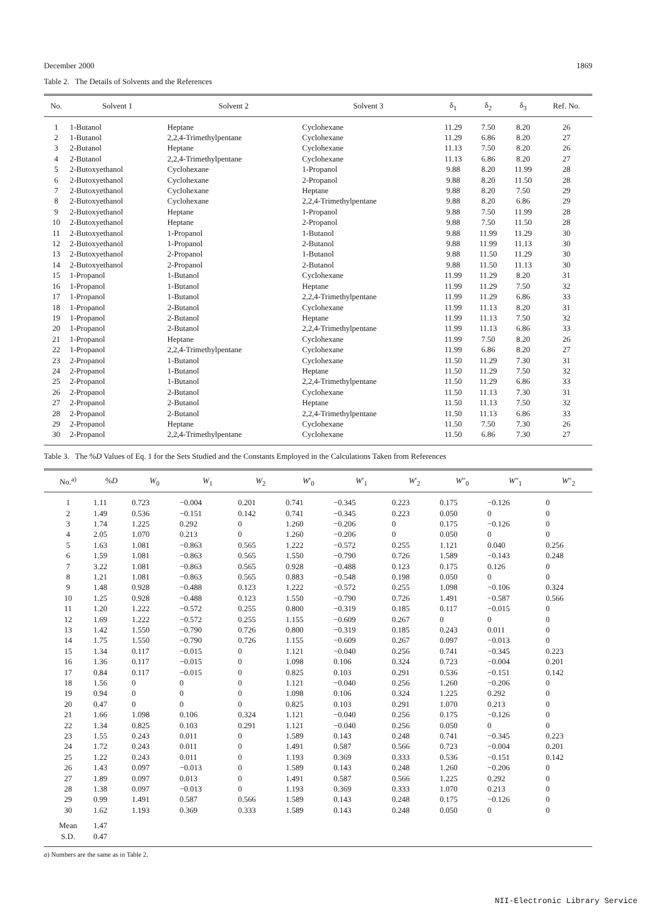December 2000 1869
Table 2. The Details of Solvents and the References
| No. | Solvent 1 | Solvent 2 | Solvent 3 | δ<sub>1</sub> | δ<sub>2</sub> | δ<sub>3</sub> | Ref. No. |
| --- | --- | --- | --- | --- | --- | --- | --- |
| 1 | 1-Butanol | Heptane | Cyclohexane | 11.29 | 7.50 | 8.20 | 26 |
| 2 | 1-Butanol | 2,2,4-Trimethylpentane | Cyclohexane | 11.29 | 6.86 | 8.20 | 27 |
| 3 | 2-Butanol | Heptane | Cyclohexane | 11.13 | 7.50 | 8.20 | 26 |
| 4 | 2-Butanol | 2,2,4-Trimethylpentane | Cyclohexane | 11.13 | 6.86 | 8.20 | 27 |
| 5 | 2-Butoxyethanol | Cyclohexane | 1-Propanol | 9.88 | 8.20 | 11.99 | 28 |
| 6 | 2-Butoxyethanol | Cyclohexane | 2-Propanol | 9.88 | 8.20 | 11.50 | 28 |
| 7 | 2-Butoxyethanol | Cyclohexane | Heptane | 9.88 | 8.20 | 7.50 | 29 |
| 8 | 2-Butoxyethanol | Cyclohexane | 2,2,4-Trimethylpentane | 9.88 | 8.20 | 6.86 | 29 |
| 9 | 2-Butoxyethanol | Heptane | 1-Propanol | 9.88 | 7.50 | 11.99 | 28 |
| 10 | 2-Butoxyethanol | Heptane | 2-Propanol | 9.88 | 7.50 | 11.50 | 28 |
| 11 | 2-Butoxyethanol | 1-Propanol | 1-Butanol | 9.88 | 11.99 | 11.29 | 30 |
| 12 | 2-Butoxyethanol | 1-Propanol | 2-Butanol | 9.88 | 11.99 | 11.13 | 30 |
| 13 | 2-Butoxyethanol | 2-Propanol | 1-Butanol | 9.88 | 11.50 | 11.29 | 30 |
| 14 | 2-Butoxyethanol | 2-Propanol | 2-Butanol | 9.88 | 11.50 | 11.13 | 30 |
| 15 | 1-Propanol | 1-Butanol | Cyclohexane | 11.99 | 11.29 | 8.20 | 31 |
| 16 | 1-Propanol | 1-Butanol | Heptane | 11.99 | 11.29 | 7.50 | 32 |
| 17 | 1-Propanol | 1-Butanol | 2,2,4-Trimethylpentane | 11.99 | 11.29 | 6.86 | 33 |
| 18 | 1-Propanol | 2-Butanol | Cyclohexane | 11.99 | 11.13 | 8.20 | 31 |
| 19 | 1-Propanol | 2-Butanol | Heptane | 11.99 | 11.13 | 7.50 | 32 |
| 20 | 1-Propanol | 2-Butanol | 2,2,4-Trimethylpentane | 11.99 | 11.13 | 6.86 | 33 |
| 21 | 1-Propanol | Heptane | Cyclohexane | 11.99 | 7.50 | 8.20 | 26 |
| 22 | 1-Propanol | 2,2,4-Trimethylpentane | Cyclohexane | 11.99 | 6.86 | 8.20 | 27 |
| 23 | 2-Propanol | 1-Butanol | Cyclohexane | 11.50 | 11.29 | 7.30 | 31 |
| 24 | 2-Propanol | 1-Butanol | Heptane | 11.50 | 11.29 | 7.50 | 32 |
| 25 | 2-Propanol | 1-Butanol | 2,2,4-Trimethylpentane | 11.50 | 11.29 | 6.86 | 33 |
| 26 | 2-Propanol | 2-Butanol | Cyclohexane | 11.50 | 11.13 | 7.30 | 31 |
| 27 | 2-Propanol | 2-Butanol | Heptane | 11.50 | 11.13 | 7.50 | 32 |
| 28 | 2-Propanol | 2-Butanol | 2,2,4-Trimethylpentane | 11.50 | 11.13 | 6.86 | 33 |
| 29 | 2-Propanol | Heptane | Cyclohexane | 11.50 | 7.50 | 7.30 | 26 |
| 30 | 2-Propanol | 2,2,4-Trimethylpentane | Cyclohexane | 11.50 | 6.86 | 7.30 | 27 |
Table 3. The %D Values of Eq. 1 for the Sets Studied and the Constants Employed in the Calculations Taken from References
| No.<sup>a)</sup> | % D | W<sub>0</sub> | W<sub>1</sub> | W<sub>2</sub> | W ′<sub>0</sub> | W ′<sub>1</sub> | W ′<sub>2</sub> | W ″<sub>0</sub> | W ″<sub>1</sub> | W ″<sub>2</sub> |
| --- | --- | --- | --- | --- | --- | --- | --- | --- | --- | --- |
| 1 | 1.11 | 0.723 | −0.004 | 0.201 | 0.741 | −0.345 | 0.223 | 0.175 | −0.126 | 0 |
| 2 | 1.49 | 0.536 | −0.151 | 0.142 | 0.741 | −0.345 | 0.223 | 0.050 | 0 | 0 |
| 3 | 1.74 | 1.225 | 0.292 | 0 | 1.260 | −0.206 | 0 | 0.175 | −0.126 | 0 |
| 4 | 2.05 | 1.070 | 0.213 | 0 | 1.260 | −0.206 | 0 | 0.050 | 0 | 0 |
| 5 | 1.63 | 1.081 | −0.863 | 0.565 | 1.222 | −0.572 | 0.255 | 1.121 | 0.040 | 0.256 |
| 6 | 1.59 | 1.081 | −0.863 | 0.565 | 1.550 | −0.790 | 0.726 | 1.589 | −0.143 | 0.248 |
| 7 | 3.22 | 1.081 | −0.863 | 0.565 | 0.928 | −0.488 | 0.123 | 0.175 | 0.126 | 0 |
| 8 | 1.21 | 1.081 | −0.863 | 0.565 | 0.883 | −0.548 | 0.198 | 0.050 | 0 | 0 |
| 9 | 1.48 | 0.928 | −0.488 | 0.123 | 1.222 | −0.572 | 0.255 | 1.098 | −0.106 | 0.324 |
| 10 | 1.25 | 0.928 | −0.488 | 0.123 | 1.550 | −0.790 | 0.726 | 1.491 | −0.587 | 0.566 |
| 11 | 1.20 | 1.222 | −0.572 | 0.255 | 0.800 | −0.319 | 0.185 | 0.117 | −0.015 | 0 |
| 12 | 1.69 | 1.222 | −0.572 | 0.255 | 1.155 | −0.609 | 0.267 | 0 | 0 | 0 |
| 13 | 1.42 | 1.550 | −0.790 | 0.726 | 0.800 | −0.319 | 0.185 | 0.243 | 0.011 | 0 |
| 14 | 1.75 | 1.550 | −0.790 | 0.726 | 1.155 | −0.609 | 0.267 | 0.097 | −0.013 | 0 |
| 15 | 1.34 | 0.117 | −0.015 | 0 | 1.121 | −0.040 | 0.256 | 0.741 | −0.345 | 0.223 |
| 16 | 1.36 | 0.117 | −0.015 | 0 | 1.098 | 0.106 | 0.324 | 0.723 | −0.004 | 0.201 |
| 17 | 0.84 | 0.117 | −0.015 | 0 | 0.825 | 0.103 | 0.291 | 0.536 | −0.151 | 0.142 |
| 18 | 1.56 | 0 | 0 | 0 | 1.121 | −0.040 | 0.256 | 1.260 | −0.206 | 0 |
| 19 | 0.94 | 0 | 0 | 0 | 1.098 | 0.106 | 0.324 | 1.225 | 0.292 | 0 |
| 20 | 0.47 | 0 | 0 | 0 | 0.825 | 0.103 | 0.291 | 1.070 | 0.213 | 0 |
| 21 | 1.66 | 1.098 | 0.106 | 0.324 | 1.121 | −0.040 | 0.256 | 0.175 | −0.126 | 0 |
| 22 | 1.34 | 0.825 | 0.103 | 0.291 | 1.121 | −0.040 | 0.256 | 0.050 | 0 | 0 |
| 23 | 1.55 | 0.243 | 0.011 | 0 | 1.589 | 0.143 | 0.248 | 0.741 | −0.345 | 0.223 |
| 24 | 1.72 | 0.243 | 0.011 | 0 | 1.491 | 0.587 | 0.566 | 0.723 | −0.004 | 0.201 |
| 25 | 1.22 | 0.243 | 0.011 | 0 | 1.193 | 0.369 | 0.333 | 0.536 | −0.151 | 0.142 |
| 26 | 1.43 | 0.097 | −0.013 | 0 | 1.589 | 0.143 | 0.248 | 1.260 | −0.206 | 0 |
| 27 | 1.89 | 0.097 | 0.013 | 0 | 1.491 | 0.587 | 0.566 | 1.225 | 0.292 | 0 |
| 28 | 1.38 | 0.097 | −0.013 | 0 | 1.193 | 0.369 | 0.333 | 1.070 | 0.213 | 0 |
| 29 | 0.99 | 1.491 | 0.587 | 0.566 | 1.589 | 0.143 | 0.248 | 0.175 | −0.126 | 0 |
| 30 | 1.62 | 1.193 | 0.369 | 0.333 | 1.589 | 0.143 | 0.248 | 0.050 | 0 | 0 |
| Mean | 1.47 | | | | | | | | | |
| S.D. | 0.47 | | | | | | | | | |
a) Numbers are the same as in Table 2.
NII-Electronic Library Service